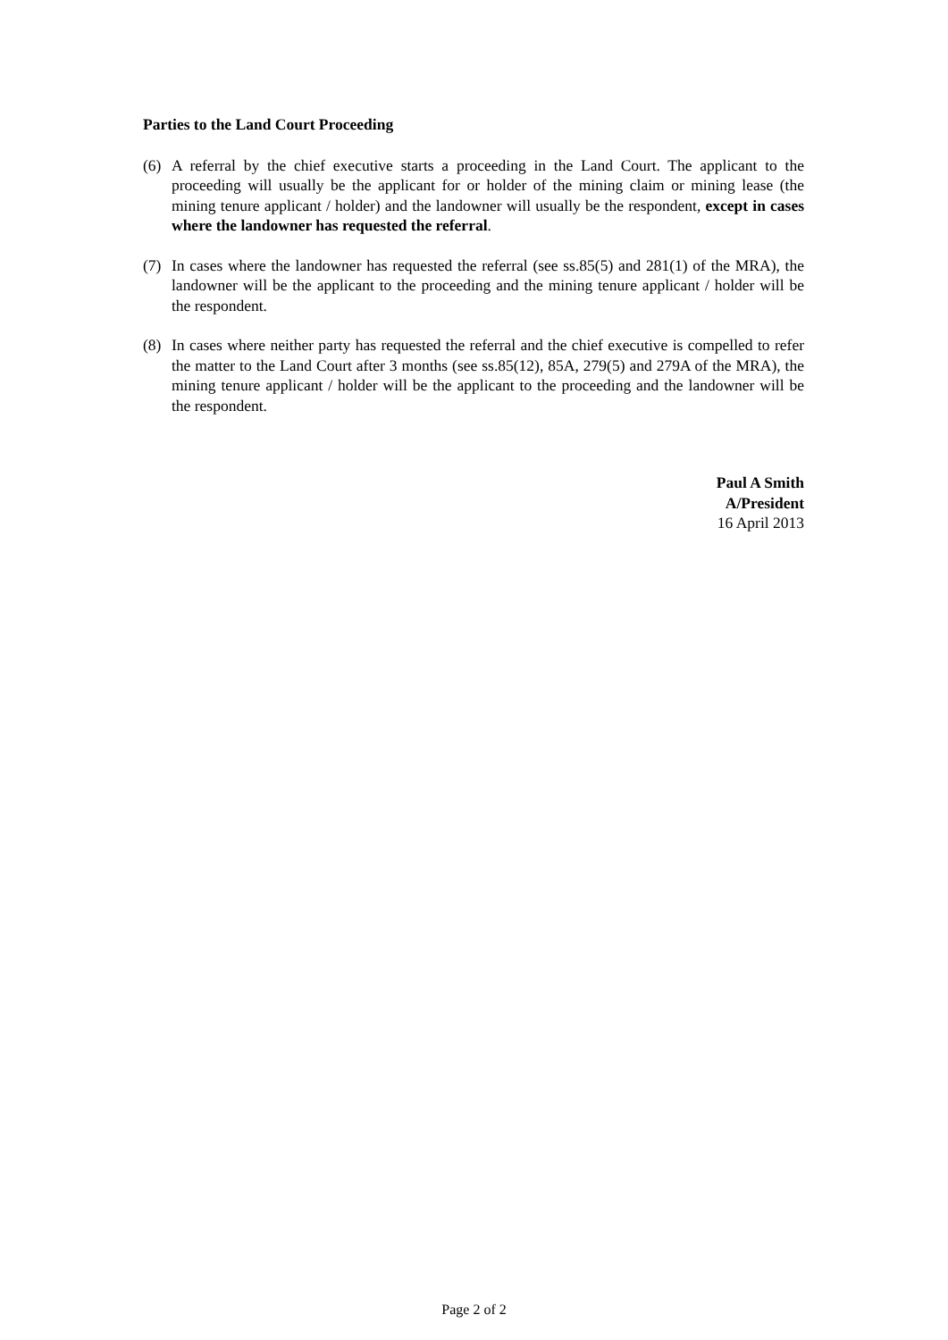Parties to the Land Court Proceeding
(6) A referral by the chief executive starts a proceeding in the Land Court. The applicant to the proceeding will usually be the applicant for or holder of the mining claim or mining lease (the mining tenure applicant / holder) and the landowner will usually be the respondent, except in cases where the landowner has requested the referral.
(7) In cases where the landowner has requested the referral (see ss.85(5) and 281(1) of the MRA), the landowner will be the applicant to the proceeding and the mining tenure applicant / holder will be the respondent.
(8) In cases where neither party has requested the referral and the chief executive is compelled to refer the matter to the Land Court after 3 months (see ss.85(12), 85A, 279(5) and 279A of the MRA), the mining tenure applicant / holder will be the applicant to the proceeding and the landowner will be the respondent.
Paul A Smith
A/President
16 April 2013
Page 2 of 2